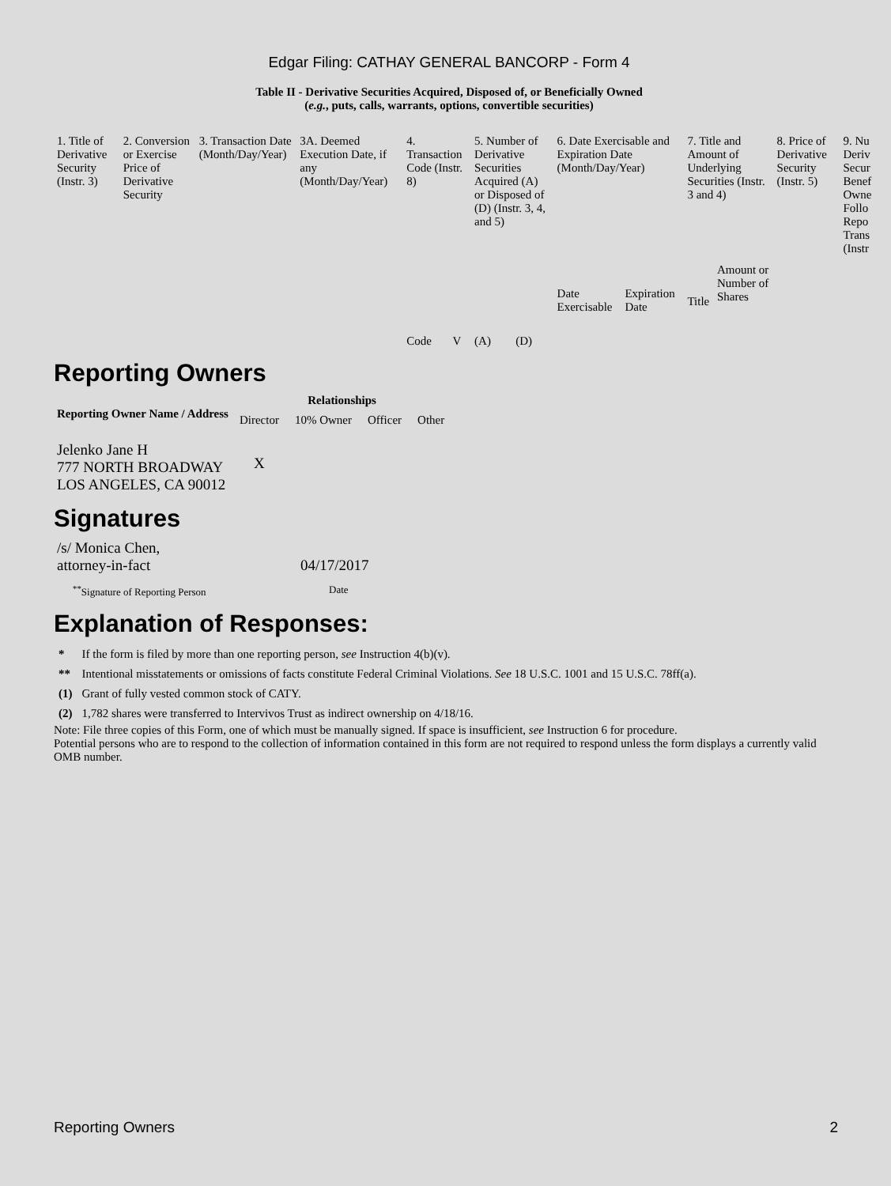Edgar Filing: CATHAY GENERAL BANCORP - Form 4
Table II - Derivative Securities Acquired, Disposed of, or Beneficially Owned
(e.g., puts, calls, warrants, options, convertible securities)
| 1. Title of Derivative Security (Instr. 3) | 2. Conversion or Exercise Price of Derivative Security | 3. Transaction Date (Month/Day/Year) | 3A. Deemed Execution Date, if any (Month/Day/Year) | 4. Transaction Code (Instr. 8) | | 5. Number of Derivative Securities Acquired (A) or Disposed of (D) (Instr. 3, 4, and 5) | | 6. Date Exercisable and Expiration Date (Month/Day/Year) | | 7. Title and Amount of Underlying Securities (Instr. 3 and 4) | | 8. Price of Derivative Security (Instr. 5) | 9. Nu Deriv Secur Benef Owne Follo Repo Trans (Instr |
| | | | | Code | V | (A) | (D) | Date Exercisable | Expiration Date | Title | Amount or Number of Shares | | |
Reporting Owners
| Reporting Owner Name / Address | Relationships | | | |
| --- | --- | --- | --- | --- |
| | Director | 10% Owner | Officer | Other |
| Jelenko Jane H 777 NORTH BROADWAY LOS ANGELES, CA 90012 | X | | | |
Signatures
| /s/ Monica Chen, attorney-in-fact | 04/17/2017 |
| <sup>**</sup> Signature of Reporting Person | Date |
Explanation of Responses:
| * | If the form is filed by more than one reporting person, see Instruction 4(b)(v). |
| ** | Intentional misstatements or omissions of facts constitute Federal Criminal Violations. See 18 U.S.C. 1001 and 15 U.S.C. 78ff(a). |
| (1) | Grant of fully vested common stock of CATY. |
| (2) | 1,782 shares were transferred to Intervivos Trust as indirect ownership on 4/18/16. |
Note: File three copies of this Form, one of which must be manually signed. If space is insufficient, see Instruction 6 for procedure.
Potential persons who are to respond to the collection of information contained in this form are not required to respond unless the form displays a currently valid OMB number.
Reporting Owners 2